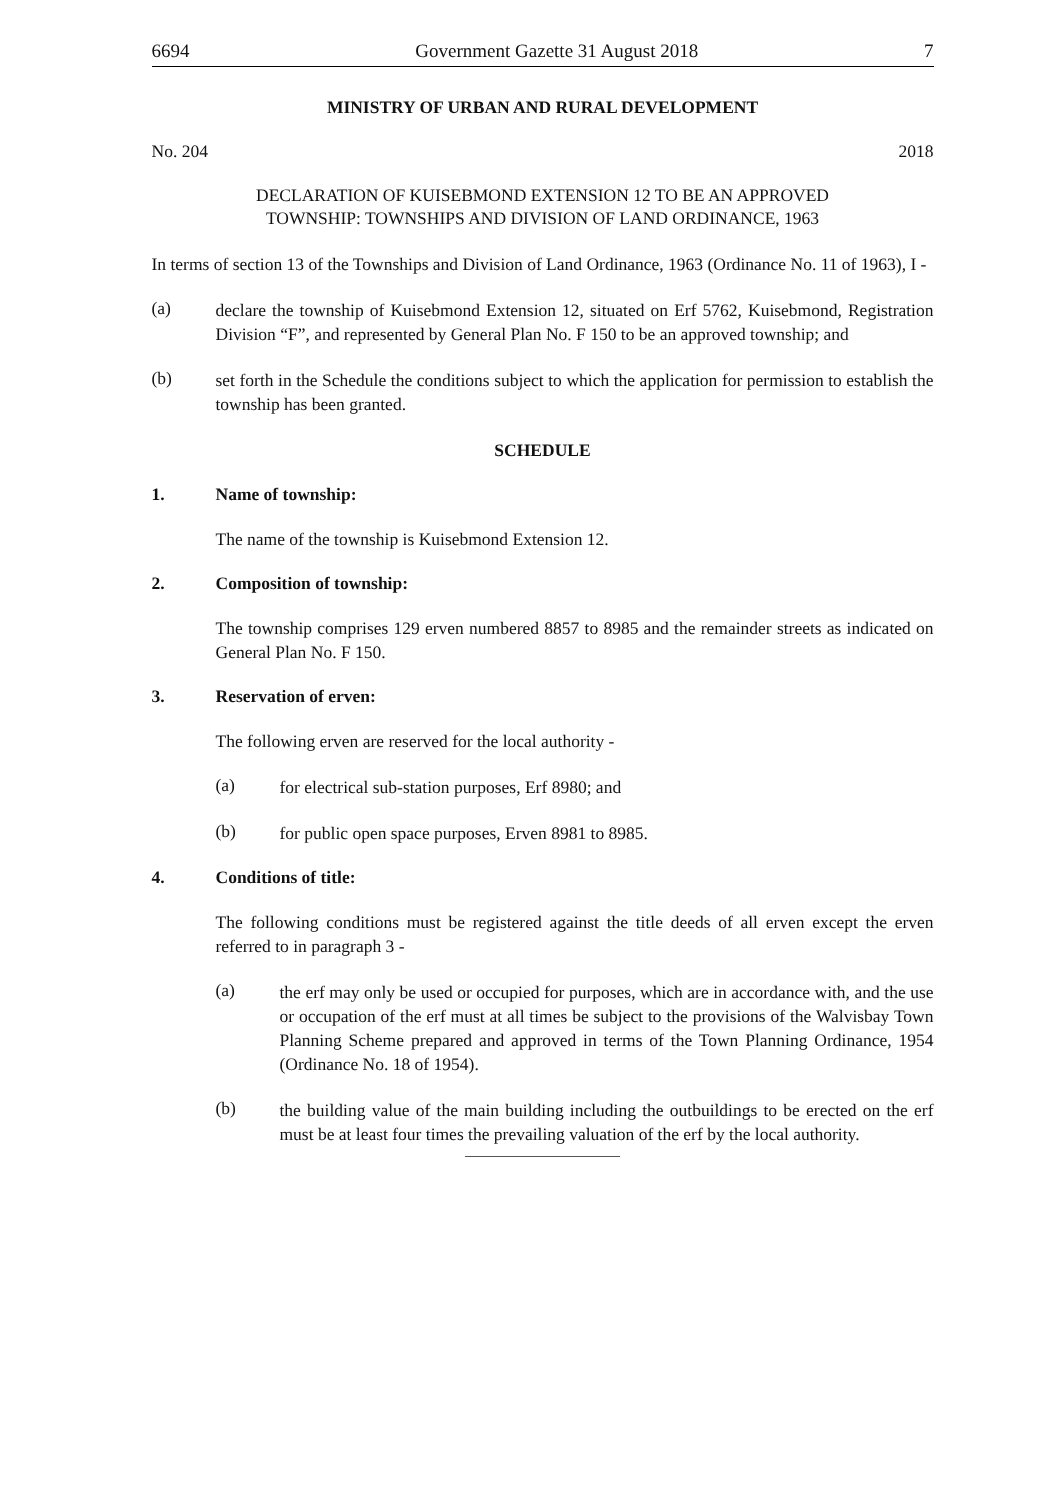6694 Government Gazette 31 August 2018 7
MINISTRY OF URBAN AND RURAL DEVELOPMENT
No. 204 2018
DECLARATION OF KUISEBMOND EXTENSION 12 TO BE AN APPROVED
TOWNSHIP: TOWNSHIPS AND DIVISION OF LAND ORDINANCE, 1963
In terms of section 13 of the Townships and Division of Land Ordinance, 1963 (Ordinance No. 11 of 1963), I -
(a)
declare the township of Kuisebmond Extension 12, situated on Erf 5762, Kuisebmond, Registration Division “F”, and represented by General Plan No. F 150 to be an approved township; and
(b)
set forth in the Schedule the conditions subject to which the application for permission to establish the township has been granted.
SCHEDULE
1. Name of township:
The name of the township is Kuisebmond Extension 12.
2. Composition of township:
The township comprises 129 erven numbered 8857 to 8985 and the remainder streets as indicated on General Plan No. F 150.
3. Reservation of erven:
The following erven are reserved for the local authority -
(a)
for electrical sub-station purposes, Erf 8980; and
(b)
for public open space purposes, Erven 8981 to 8985.
4. Conditions of title:
The following conditions must be registered against the title deeds of all erven except the erven referred to in paragraph 3 -
(a)
the erf may only be used or occupied for purposes, which are in accordance with, and the use or occupation of the erf must at all times be subject to the provisions of the Walvisbay Town Planning Scheme prepared and approved in terms of the Town Planning Ordinance, 1954 (Ordinance No. 18 of 1954).
(b)
the building value of the main building including the outbuildings to be erected on the erf must be at least four times the prevailing valuation of the erf by the local authority.